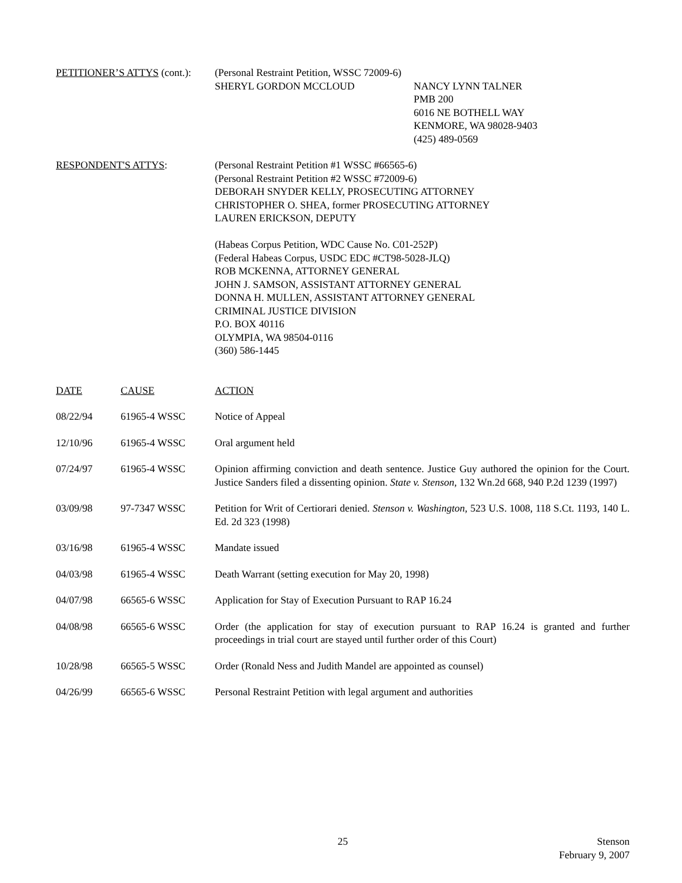PETITIONER’S ATTYS (cont.):
(Personal Restraint Petition, WSSC 72009-6)
SHERYL GORDON MCCLOUD NANCY LYNN TALNER
PMB 200
6016 NE BOTHELL WAY
KENMORE, WA 98028-9403
(425) 489-0569
RESPONDENT'S ATTYS: (Personal Restraint Petition #1 WSSC #66565-6)
(Personal Restraint Petition #2 WSSC #72009-6)
DEBORAH SNYDER KELLY, PROSECUTING ATTORNEY
CHRISTOPHER O. SHEA, former PROSECUTING ATTORNEY
LAUREN ERICKSON, DEPUTY
(Habeas Corpus Petition, WDC Cause No. C01-252P)
(Federal Habeas Corpus, USDC EDC #CT98-5028-JLQ)
ROB MCKENNA, ATTORNEY GENERAL
JOHN J. SAMSON, ASSISTANT ATTORNEY GENERAL
DONNA H. MULLEN, ASSISTANT ATTORNEY GENERAL
CRIMINAL JUSTICE DIVISION
P.O. BOX 40116
OLYMPIA, WA 98504-0116
(360) 586-1445
| DATE | CAUSE | ACTION |
| --- | --- | --- |
| 08/22/94 | 61965-4 WSSC | Notice of Appeal |
| 12/10/96 | 61965-4 WSSC | Oral argument held |
| 07/24/97 | 61965-4 WSSC | Opinion affirming conviction and death sentence. Justice Guy authored the opinion for the Court. Justice Sanders filed a dissenting opinion. State v. Stenson , 132 Wn.2d 668, 940 P.2d 1239 (1997) |
| 03/09/98 | 97-7347 WSSC | Petition for Writ of Certiorari denied. Stenson v. Washington , 523 U.S. 1008, 118 S.Ct. 1193, 140 L. Ed. 2d 323 (1998) |
| 03/16/98 | 61965-4 WSSC | Mandate issued |
| 04/03/98 | 61965-4 WSSC | Death Warrant (setting execution for May 20, 1998) |
| 04/07/98 | 66565-6 WSSC | Application for Stay of Execution Pursuant to RAP 16.24 |
| 04/08/98 | 66565-6 WSSC | Order (the application for stay of execution pursuant to RAP 16.24 is granted and further proceedings in trial court are stayed until further order of this Court) |
| 10/28/98 | 66565-5 WSSC | Order (Ronald Ness and Judith Mandel are appointed as counsel) |
| 04/26/99 | 66565-6 WSSC | Personal Restraint Petition with legal argument and authorities |
25 Stenson
February 9, 2007